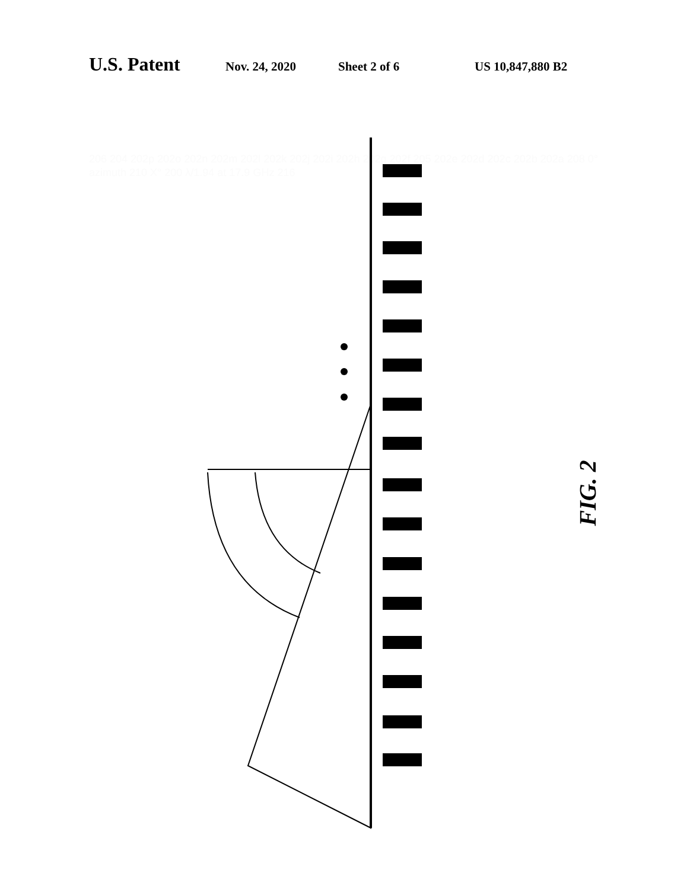U.S. Patent Nov. 24, 2020 Sheet 2 of 6 US 10,847,880 B2
206 204 202p 202o 202n 202m 202l 202k 202j 202i 202h 202g 202f 205 202e 202d 202c 202b 202a 208 0° azimuth 210 X° 200 λ/1.94 at 17.9 GHz 216
FIG. 2